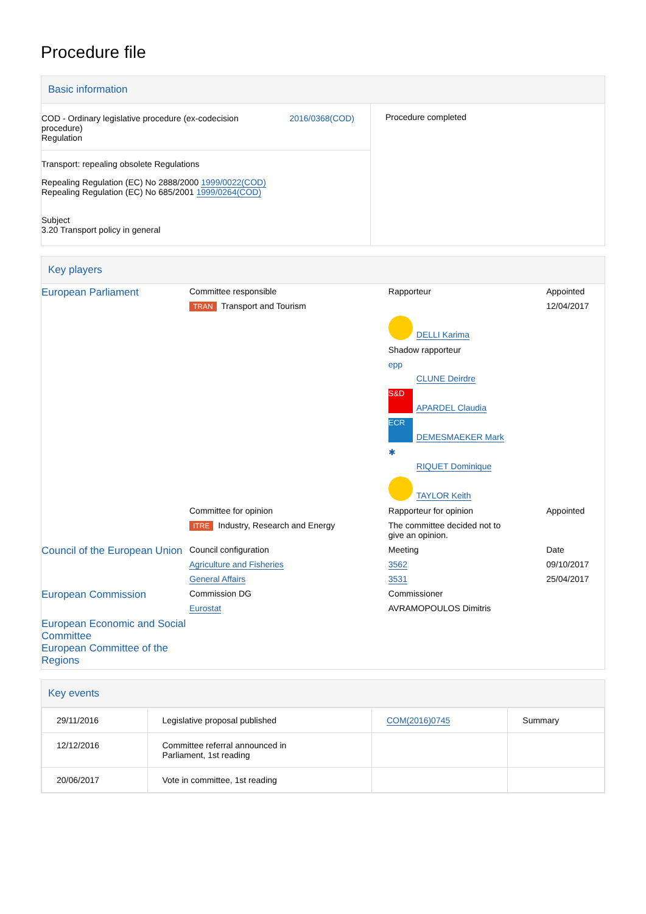Procedure file
Basic information
| COD - Ordinary legislative procedure (ex-codecision procedure) Regulation 2016/0368(COD) Transport: repealing obsolete Regulations Repealing Regulation (EC) No 2888/2000 1999/0022(COD) Repealing Regulation (EC) No 685/2001 1999/0264(COD) Subject 3.20 Transport policy in general | Procedure completed |
Key players
| European Parliament | Committee responsible | Rapporteur | Appointed |
| | TRAN Transport and Tourism | | 12/04/2017 |
| | | DELLI Karima | |
| | | Shadow rapporteur | |
| | | epp CLUNE Deirdre | |
| | | S&D APARDEL Claudia | |
| | | ECR DEMESMAEKER Mark | |
| | | ✱ RIQUET Dominique | |
| | | TAYLOR Keith | |
| | Committee for opinion | Rapporteur for opinion | Appointed |
| | ITRE Industry, Research and Energy | The committee decided not to give an opinion. | |
| Council of the European Union | Council configuration | Meeting | Date |
| | Agriculture and Fisheries | 3562 | 09/10/2017 |
| | General Affairs | 3531 | 25/04/2017 |
| European Commission | Commission DG | Commissioner | |
| | Eurostat | AVRAMOPOULOS Dimitris | |
| European Economic and Social Committee European Committee of the Regions | | | |
Key events
| 29/11/2016 | Legislative proposal published | COM(2016)0745 | Summary |
| 12/12/2016 | Committee referral announced in Parliament, 1st reading | | |
| 20/06/2017 | Vote in committee, 1st reading | | |